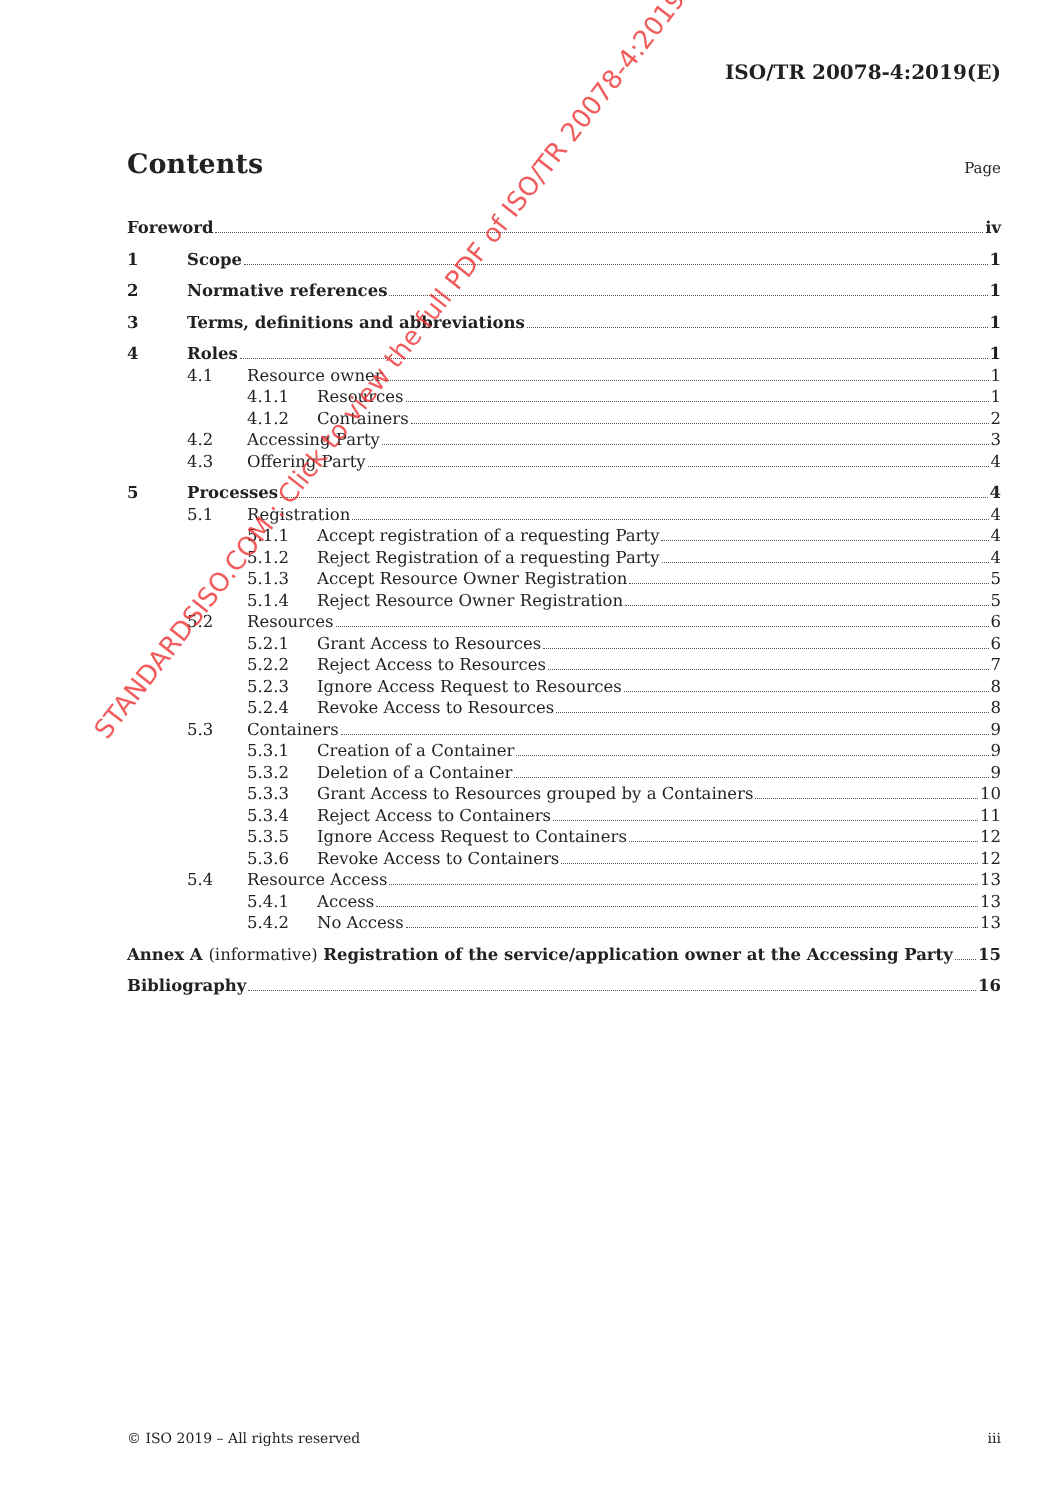ISO/TR 20078-4:2019(E)
Contents
Page
Foreword iv
1 Scope 1
2 Normative references 1
3 Terms, definitions and abbreviations 1
4 Roles 1
4.1 Resource owner 1
4.1.1 Resources 1
4.1.2 Containers 2
4.2 Accessing Party 3
4.3 Offering Party 4
5 Processes 4
5.1 Registration 4
5.1.1 Accept registration of a requesting Party 4
5.1.2 Reject Registration of a requesting Party 4
5.1.3 Accept Resource Owner Registration 5
5.1.4 Reject Resource Owner Registration 5
5.2 Resources 6
5.2.1 Grant Access to Resources 6
5.2.2 Reject Access to Resources 7
5.2.3 Ignore Access Request to Resources 8
5.2.4 Revoke Access to Resources 8
5.3 Containers 9
5.3.1 Creation of a Container 9
5.3.2 Deletion of a Container 9
5.3.3 Grant Access to Resources grouped by a Containers 10
5.3.4 Reject Access to Containers 11
5.3.5 Ignore Access Request to Containers 12
5.3.6 Revoke Access to Containers 12
5.4 Resource Access 13
5.4.1 Access 13
5.4.2 No Access 13
Annex A (informative) Registration of the service/application owner at the Accessing Party 15
Bibliography 16
STANDARDSISO.COM : Click to view the full PDF of ISO/TR 20078-4:2019
© ISO 2019 – All rights reserved iii